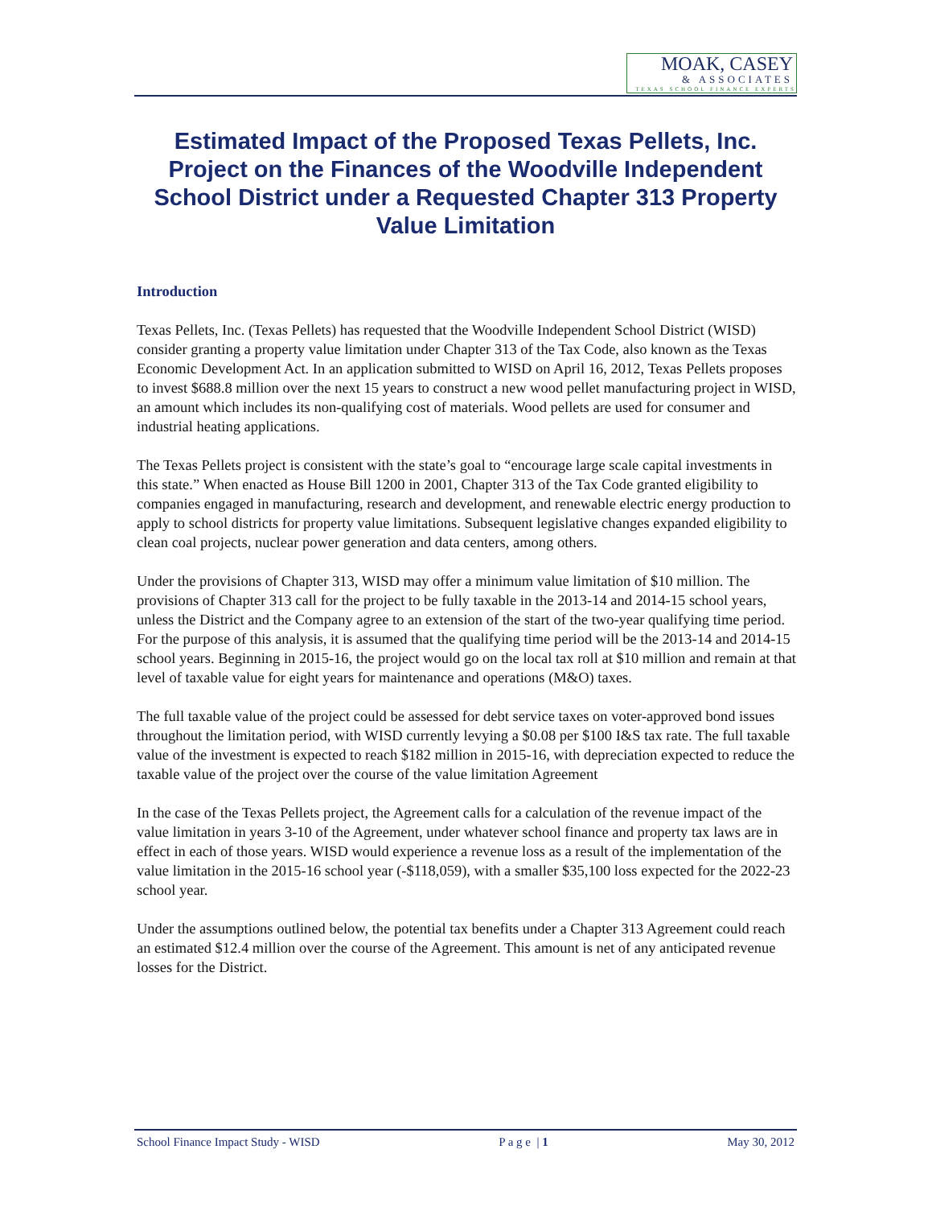MOAK, CASEY
& ASSOCIATES
TEXAS SCHOOL FINANCE EXPERTS
Estimated Impact of the Proposed Texas Pellets, Inc. Project on the Finances of the Woodville Independent School District under a Requested Chapter 313 Property Value Limitation
Introduction
Texas Pellets, Inc. (Texas Pellets) has requested that the Woodville Independent School District (WISD) consider granting a property value limitation under Chapter 313 of the Tax Code, also known as the Texas Economic Development Act. In an application submitted to WISD on April 16, 2012, Texas Pellets proposes to invest $688.8 million over the next 15 years to construct a new wood pellet manufacturing project in WISD, an amount which includes its non-qualifying cost of materials. Wood pellets are used for consumer and industrial heating applications.
The Texas Pellets project is consistent with the state’s goal to “encourage large scale capital investments in this state.” When enacted as House Bill 1200 in 2001, Chapter 313 of the Tax Code granted eligibility to companies engaged in manufacturing, research and development, and renewable electric energy production to apply to school districts for property value limitations. Subsequent legislative changes expanded eligibility to clean coal projects, nuclear power generation and data centers, among others.
Under the provisions of Chapter 313, WISD may offer a minimum value limitation of $10 million. The provisions of Chapter 313 call for the project to be fully taxable in the 2013-14 and 2014-15 school years, unless the District and the Company agree to an extension of the start of the two-year qualifying time period. For the purpose of this analysis, it is assumed that the qualifying time period will be the 2013-14 and 2014-15 school years. Beginning in 2015-16, the project would go on the local tax roll at $10 million and remain at that level of taxable value for eight years for maintenance and operations (M&O) taxes.
The full taxable value of the project could be assessed for debt service taxes on voter-approved bond issues throughout the limitation period, with WISD currently levying a $0.08 per $100 I&S tax rate. The full taxable value of the investment is expected to reach $182 million in 2015-16, with depreciation expected to reduce the taxable value of the project over the course of the value limitation Agreement
In the case of the Texas Pellets project, the Agreement calls for a calculation of the revenue impact of the value limitation in years 3-10 of the Agreement, under whatever school finance and property tax laws are in effect in each of those years. WISD would experience a revenue loss as a result of the implementation of the value limitation in the 2015-16 school year (-$118,059), with a smaller $35,100 loss expected for the 2022-23 school year.
Under the assumptions outlined below, the potential tax benefits under a Chapter 313 Agreement could reach an estimated $12.4 million over the course of the Agreement. This amount is net of any anticipated revenue losses for the District.
School Finance Impact Study - WISD P a g e | 1 May 30, 2012